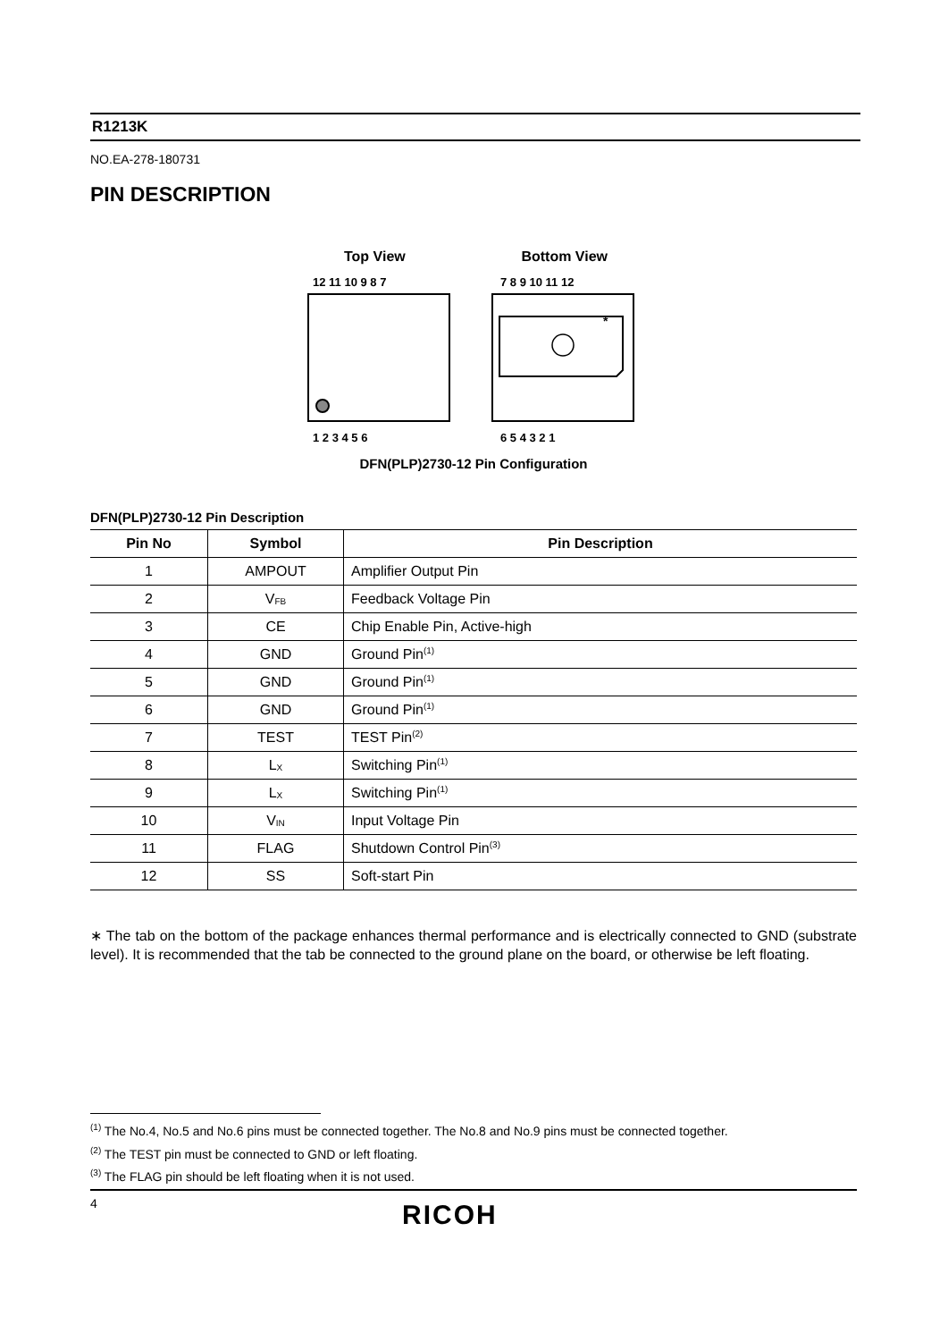R1213K
NO.EA-278-180731
PIN DESCRIPTION
Top View Bottom View
12 11 10 9 8 7
7 8 9 10 11 12
*
1 2 3 4 5 6
6 5 4 3 2 1
DFN(PLP)2730-12 Pin Configuration
DFN(PLP)2730-12 Pin Description
| Pin No | Symbol | Pin Description |
| --- | --- | --- |
| 1 | AMPOUT | Amplifier Output Pin |
| 2 | V<sub>FB</sub> | Feedback Voltage Pin |
| 3 | CE | Chip Enable Pin, Active-high |
| 4 | GND | Ground Pin<sup>(1)</sup> |
| 5 | GND | Ground Pin<sup>(1)</sup> |
| 6 | GND | Ground Pin<sup>(1)</sup> |
| 7 | TEST | TEST Pin<sup>(2)</sup> |
| 8 | L<sub>X</sub> | Switching Pin<sup>(1)</sup> |
| 9 | L<sub>X</sub> | Switching Pin<sup>(1)</sup> |
| 10 | V<sub>IN</sub> | Input Voltage Pin |
| 11 | FLAG | Shutdown Control Pin<sup>(3)</sup> |
| 12 | SS | Soft-start Pin |
∗ The tab on the bottom of the package enhances thermal performance and is electrically connected to GND (substrate level). It is recommended that the tab be connected to the ground plane on the board, or otherwise be left floating.
<sup>(1)</sup> The No.4, No.5 and No.6 pins must be connected together. The No.8 and No.9 pins must be connected together.
<sup>(2)</sup> The TEST pin must be connected to GND or left floating.
<sup>(3)</sup> The FLAG pin should be left floating when it is not used.
4
RICOH